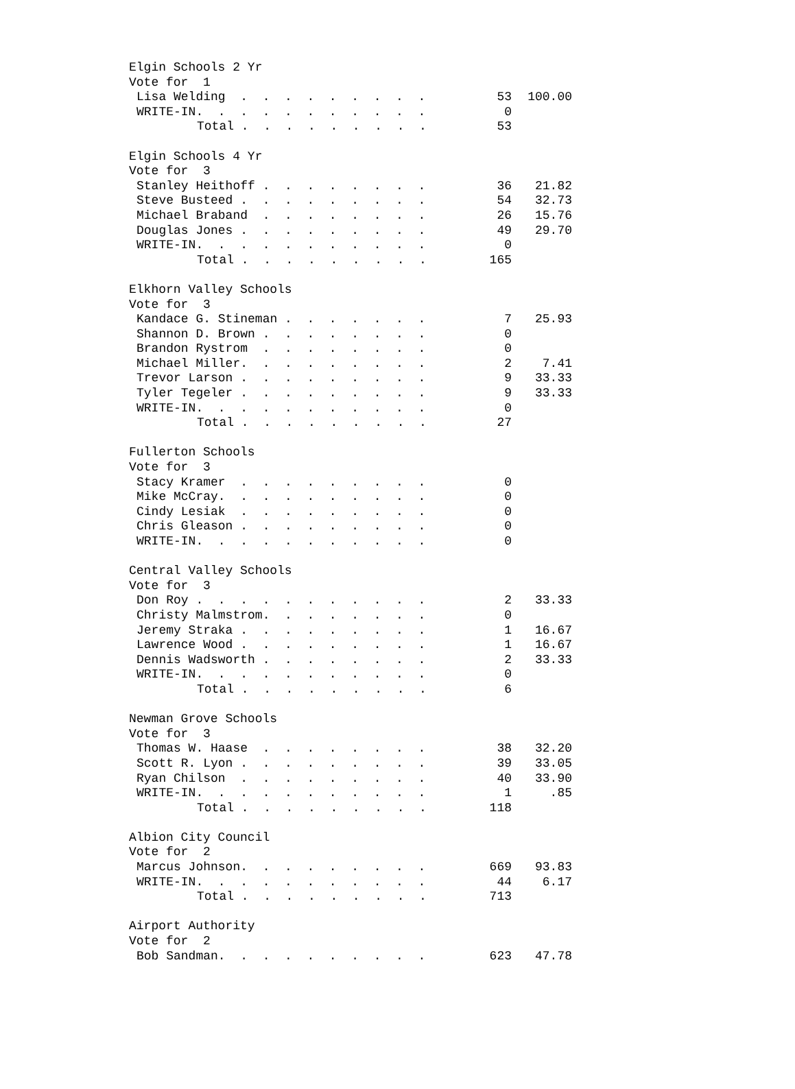| Elgin Schools 2 Yr | | |
| Vote for 1 | | |
| Lisa Welding . . . . . . . . . | 53 | 100.00 |
| WRITE-IN. . . . . . . . . . . | 0 | |
| Total . . . . . . . . . | 53 | |
| Elgin Schools 4 Yr | | |
| Vote for 3 | | |
| Stanley Heithoff . . . . . . . . | 36 | 21.82 |
| Steve Busteed . . . . . . . . . | 54 | 32.73 |
| Michael Braband . . . . . . . . | 26 | 15.76 |
| Douglas Jones . . . . . . . . . | 49 | 29.70 |
| WRITE-IN. . . . . . . . . . . | 0 | |
| Total . . . . . . . . . | 165 | |
| Elkhorn Valley Schools | | |
| Vote for 3 | | |
| Kandace G. Stineman . . . . . . . | 7 | 25.93 |
| Shannon D. Brown . . . . . . . . | 0 | |
| Brandon Rystrom . . . . . . . . | 0 | |
| Michael Miller. . . . . . . . . | 2 | 7.41 |
| Trevor Larson . . . . . . . . . | 9 | 33.33 |
| Tyler Tegeler . . . . . . . . . | 9 | 33.33 |
| WRITE-IN. . . . . . . . . . . | 0 | |
| Total . . . . . . . . . | 27 | |
| Fullerton Schools | | |
| Vote for 3 | | |
| Stacy Kramer . . . . . . . . . | 0 | |
| Mike McCray. . . . . . . . . . | 0 | |
| Cindy Lesiak . . . . . . . . . | 0 | |
| Chris Gleason . . . . . . . . . | 0 | |
| WRITE-IN. . . . . . . . . . . | 0 | |
| Central Valley Schools | | |
| Vote for 3 | | |
| Don Roy . . . . . . . . . . . | 2 | 33.33 |
| Christy Malmstrom. . . . . . . . | 0 | |
| Jeremy Straka . . . . . . . . . | 1 | 16.67 |
| Lawrence Wood . . . . . . . . . | 1 | 16.67 |
| Dennis Wadsworth . . . . . . . . | 2 | 33.33 |
| WRITE-IN. . . . . . . . . . . | 0 | |
| Total . . . . . . . . . | 6 | |
| Newman Grove Schools | | |
| Vote for 3 | | |
| Thomas W. Haase . . . . . . . . | 38 | 32.20 |
| Scott R. Lyon . . . . . . . . . | 39 | 33.05 |
| Ryan Chilson . . . . . . . . . | 40 | 33.90 |
| WRITE-IN. . . . . . . . . . . | 1 | .85 |
| Total . . . . . . . . . | 118 | |
| Albion City Council | | |
| Vote for 2 | | |
| Marcus Johnson. . . . . . . . . | 669 | 93.83 |
| WRITE-IN. . . . . . . . . . . | 44 | 6.17 |
| Total . . . . . . . . . | 713 | |
| Airport Authority | | |
| Vote for 2 | | |
| Bob Sandman. . . . . . . . . . | 623 | 47.78 |